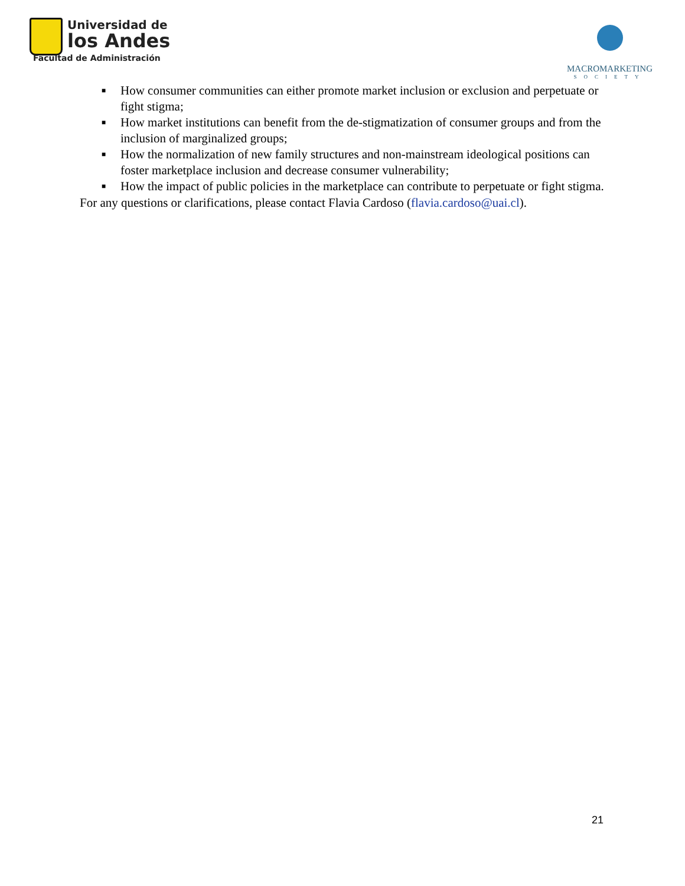Universidad de
los Andes
Facultad de Administración
MACROMARKETING
SOCIETY
■ How consumer communities can either promote market inclusion or exclusion and perpetuate or fight stigma;
■ How market institutions can benefit from the de-stigmatization of consumer groups and from the inclusion of marginalized groups;
■ How the normalization of new family structures and non-mainstream ideological positions can foster marketplace inclusion and decrease consumer vulnerability;
■ How the impact of public policies in the marketplace can contribute to perpetuate or fight stigma.
For any questions or clarifications, please contact Flavia Cardoso (flavia.cardoso@uai.cl).
21